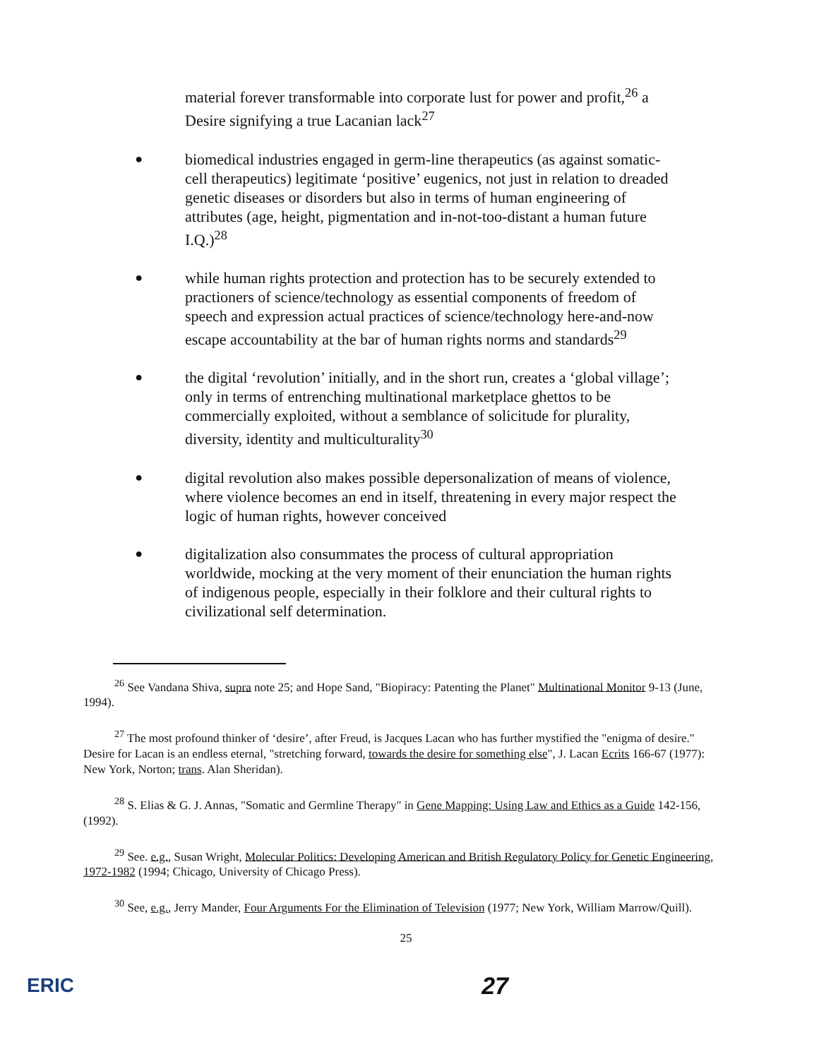material forever transformable into corporate lust for power and profit,<sup>26</sup> a Desire signifying a true Lacanian lack<sup>27</sup>
●
biomedical industries engaged in germ-line therapeutics (as against somatic-cell therapeutics) legitimate ‘positive’ eugenics, not just in relation to dreaded genetic diseases or disorders but also in terms of human engineering of attributes (age, height, pigmentation and in-not-too-distant a human future I.Q.)<sup>28</sup>
●
while human rights protection and protection has to be securely extended to practioners of science/technology as essential components of freedom of speech and expression actual practices of science/technology here-and-now escape accountability at the bar of human rights norms and standards<sup>29</sup>
●
the digital ‘revolution’ initially, and in the short run, creates a ‘global village’; only in terms of entrenching multinational marketplace ghettos to be commercially exploited, without a semblance of solicitude for plurality, diversity, identity and multiculturality<sup>30</sup>
●
digital revolution also makes possible depersonalization of means of violence, where violence becomes an end in itself, threatening in every major respect the logic of human rights, however conceived
●
digitalization also consummates the process of cultural appropriation worldwide, mocking at the very moment of their enunciation the human rights of indigenous people, especially in their folklore and their cultural rights to civilizational self determination.
<sup>26</sup> See Vandana Shiva, supra note 25; and Hope Sand, "Biopiracy: Patenting the Planet" Multinational Monitor 9-13 (June, 1994).
<sup>27</sup> The most profound thinker of ‘desire’, after Freud, is Jacques Lacan who has further mystified the "enigma of desire." Desire for Lacan is an endless eternal, "stretching forward, towards the desire for something else", J. Lacan Ecrits 166-67 (1977): New York, Norton; trans. Alan Sheridan).
<sup>28</sup> S. Elias & G. J. Annas, "Somatic and Germline Therapy" in Gene Mapping: Using Law and Ethics as a Guide 142-156, (1992).
<sup>29</sup> See. e.g., Susan Wright, Molecular Politics: Developing American and British Regulatory Policy for Genetic Engineering, 1972-1982 (1994; Chicago, University of Chicago Press).
<sup>30</sup> See, e.g., Jerry Mander, Four Arguments For the Elimination of Television (1977; New York, William Marrow/Quill).
25
ERIC 27